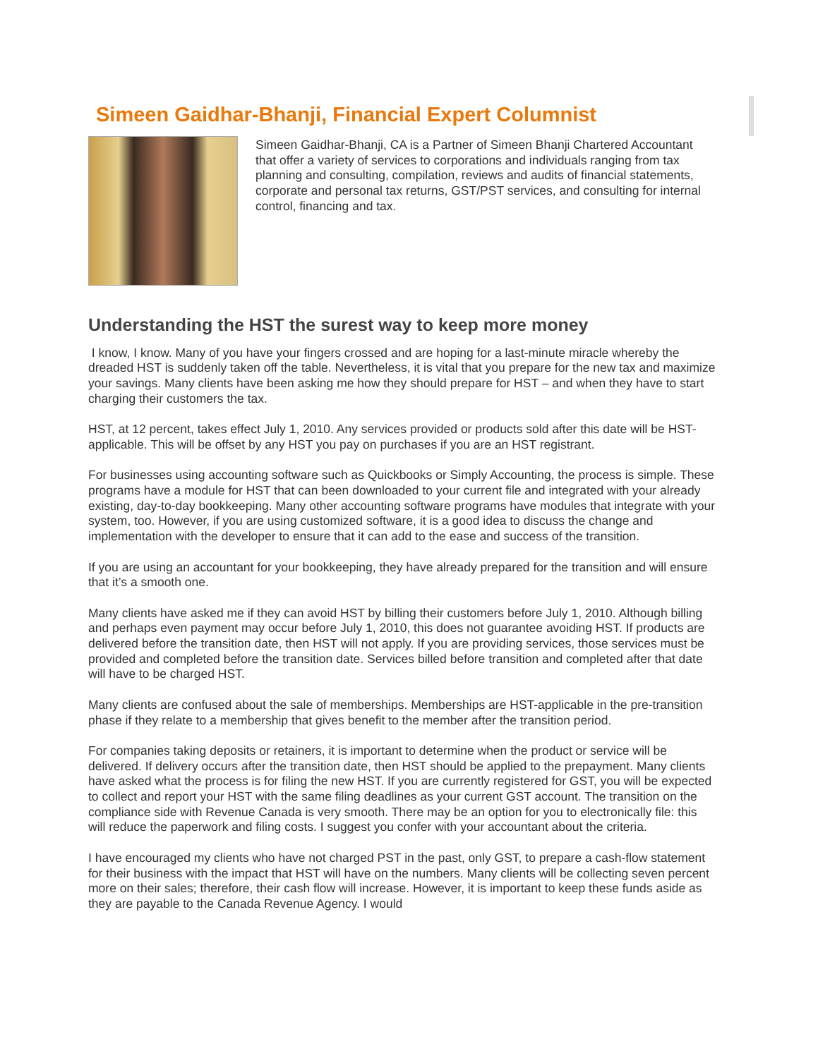Simeen Gaidhar-Bhanji, Financial Expert Columnist
Simeen Gaidhar-Bhanji, CA is a Partner of Simeen Bhanji Chartered Accountant that offer a variety of services to corporations and individuals ranging from tax planning and consulting, compilation, reviews and audits of financial statements, corporate and personal tax returns, GST/PST services, and consulting for internal control, financing and tax.
Understanding the HST the surest way to keep more money
I know, I know. Many of you have your fingers crossed and are hoping for a last-minute miracle whereby the dreaded HST is suddenly taken off the table. Nevertheless, it is vital that you prepare for the new tax and maximize your savings. Many clients have been asking me how they should prepare for HST – and when they have to start charging their customers the tax.
HST, at 12 percent, takes effect July 1, 2010. Any services provided or products sold after this date will be HST-applicable. This will be offset by any HST you pay on purchases if you are an HST registrant.
For businesses using accounting software such as Quickbooks or Simply Accounting, the process is simple. These programs have a module for HST that can been downloaded to your current file and integrated with your already existing, day-to-day bookkeeping. Many other accounting software programs have modules that integrate with your system, too. However, if you are using customized software, it is a good idea to discuss the change and implementation with the developer to ensure that it can add to the ease and success of the transition.
If you are using an accountant for your bookkeeping, they have already prepared for the transition and will ensure that it’s a smooth one.
Many clients have asked me if they can avoid HST by billing their customers before July 1, 2010. Although billing and perhaps even payment may occur before July 1, 2010, this does not guarantee avoiding HST. If products are delivered before the transition date, then HST will not apply. If you are providing services, those services must be provided and completed before the transition date. Services billed before transition and completed after that date will have to be charged HST.
Many clients are confused about the sale of memberships. Memberships are HST-applicable in the pre-transition phase if they relate to a membership that gives benefit to the member after the transition period.
For companies taking deposits or retainers, it is important to determine when the product or service will be delivered. If delivery occurs after the transition date, then HST should be applied to the prepayment. Many clients have asked what the process is for filing the new HST. If you are currently registered for GST, you will be expected to collect and report your HST with the same filing deadlines as your current GST account. The transition on the compliance side with Revenue Canada is very smooth. There may be an option for you to electronically file: this will reduce the paperwork and filing costs. I suggest you confer with your accountant about the criteria.
I have encouraged my clients who have not charged PST in the past, only GST, to prepare a cash-flow statement for their business with the impact that HST will have on the numbers. Many clients will be collecting seven percent more on their sales; therefore, their cash flow will increase. However, it is important to keep these funds aside as they are payable to the Canada Revenue Agency. I would